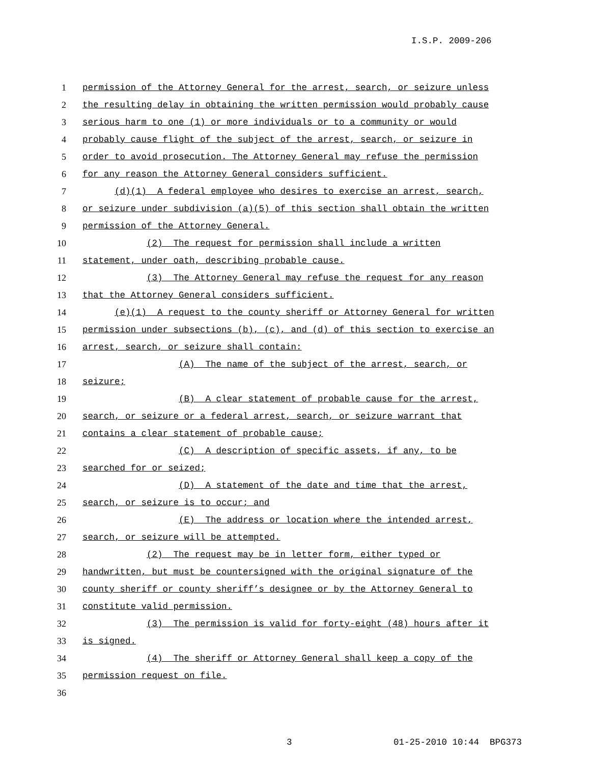I.S.P. 2009-206
1 permission of the Attorney General for the arrest, search, or seizure unless
2 the resulting delay in obtaining the written permission would probably cause
3 serious harm to one (1) or more individuals or to a community or would
4 probably cause flight of the subject of the arrest, search, or seizure in
5 order to avoid prosecution. The Attorney General may refuse the permission
6 for any reason the Attorney General considers sufficient.
7 (d)(1) A federal employee who desires to exercise an arrest, search,
8 or seizure under subdivision (a)(5) of this section shall obtain the written
9 permission of the Attorney General.
10 (2) The request for permission shall include a written
11 statement, under oath, describing probable cause.
12 (3) The Attorney General may refuse the request for any reason
13 that the Attorney General considers sufficient.
14 (e)(1) A request to the county sheriff or Attorney General for written
15 permission under subsections (b), (c), and (d) of this section to exercise an
16 arrest, search, or seizure shall contain:
17 (A) The name of the subject of the arrest, search, or
18 seizure;
19 (B) A clear statement of probable cause for the arrest,
20 search, or seizure or a federal arrest, search, or seizure warrant that
21 contains a clear statement of probable cause;
22 (C) A description of specific assets, if any, to be
23 searched for or seized;
24 (D) A statement of the date and time that the arrest,
25 search, or seizure is to occur; and
26 (E) The address or location where the intended arrest,
27 search, or seizure will be attempted.
28 (2) The request may be in letter form, either typed or
29 handwritten, but must be countersigned with the original signature of the
30 county sheriff or county sheriff’s designee or by the Attorney General to
31 constitute valid permission.
32 (3) The permission is valid for forty-eight (48) hours after it
33 is signed.
34 (4) The sheriff or Attorney General shall keep a copy of the
35 permission request on file.
36
3 01-25-2010 10:44 BPG373